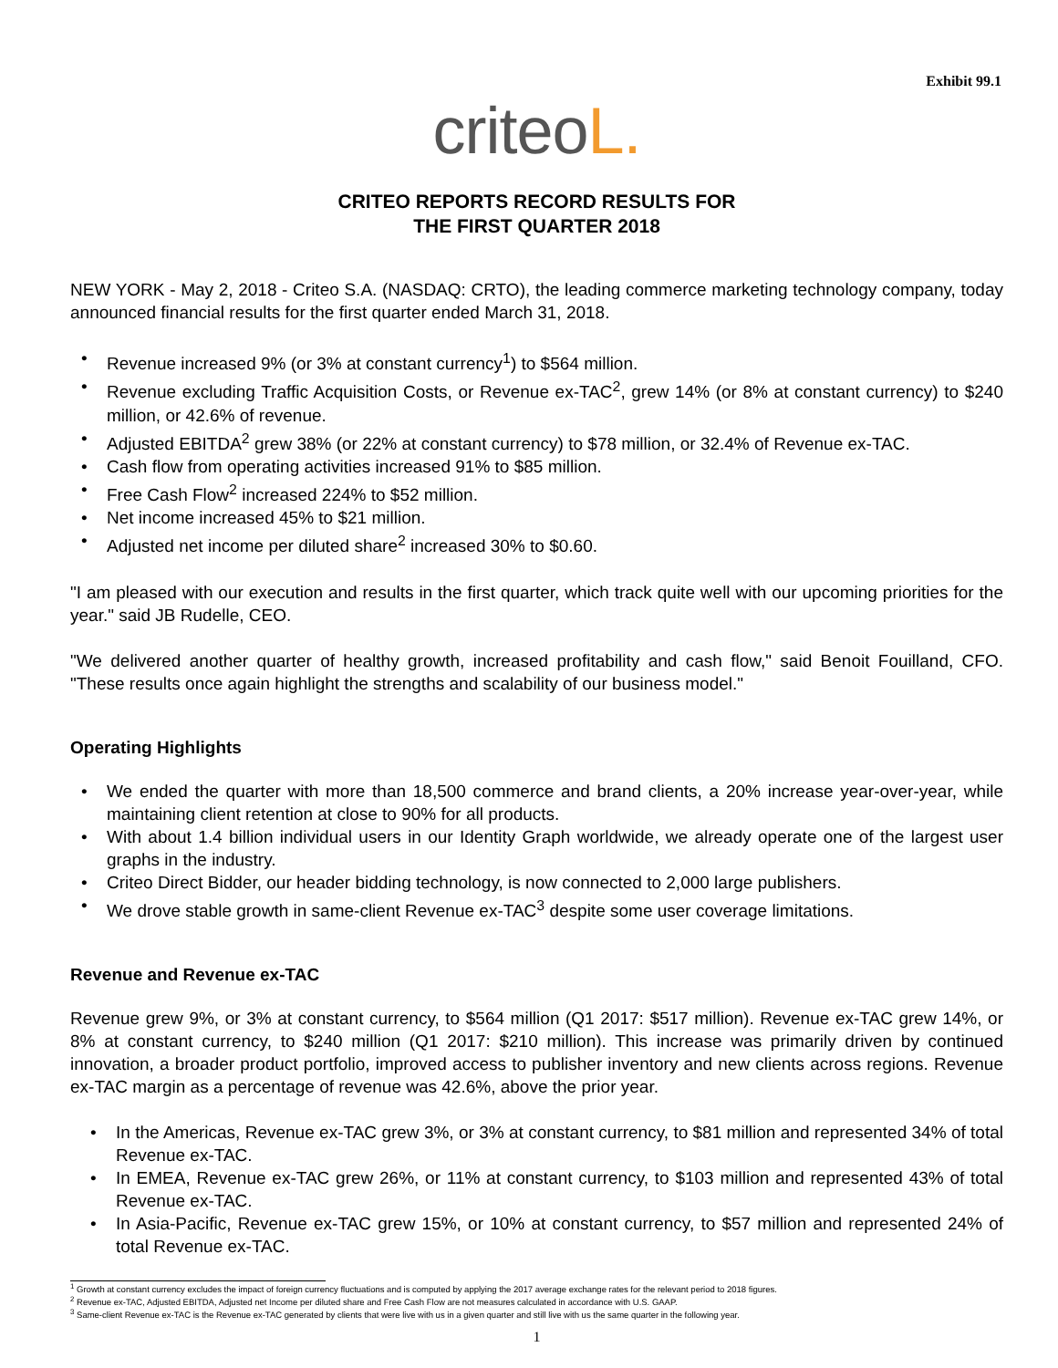Exhibit 99.1
criteoL.
CRITEO REPORTS RECORD RESULTS FOR
THE FIRST QUARTER 2018
NEW YORK - May 2, 2018 - Criteo S.A. (NASDAQ: CRTO), the leading commerce marketing technology company, today announced financial results for the first quarter ended March 31, 2018.
Revenue increased 9% (or 3% at constant currency<sup>1</sup>) to $564 million.
Revenue excluding Traffic Acquisition Costs, or Revenue ex-TAC<sup>2</sup>, grew 14% (or 8% at constant currency) to $240 million, or 42.6% of revenue.
Adjusted EBITDA<sup>2</sup> grew 38% (or 22% at constant currency) to $78 million, or 32.4% of Revenue ex-TAC.
Cash flow from operating activities increased 91% to $85 million.
Free Cash Flow<sup>2</sup> increased 224% to $52 million.
Net income increased 45% to $21 million.
Adjusted net income per diluted share<sup>2</sup> increased 30% to $0.60.
"I am pleased with our execution and results in the first quarter, which track quite well with our upcoming priorities for the year." said JB Rudelle, CEO.
"We delivered another quarter of healthy growth, increased profitability and cash flow," said Benoit Fouilland, CFO. "These results once again highlight the strengths and scalability of our business model."
Operating Highlights
We ended the quarter with more than 18,500 commerce and brand clients, a 20% increase year-over-year, while maintaining client retention at close to 90% for all products.
With about 1.4 billion individual users in our Identity Graph worldwide, we already operate one of the largest user graphs in the industry.
Criteo Direct Bidder, our header bidding technology, is now connected to 2,000 large publishers.
We drove stable growth in same-client Revenue ex-TAC<sup>3</sup> despite some user coverage limitations.
Revenue and Revenue ex-TAC
Revenue grew 9%, or 3% at constant currency, to $564 million (Q1 2017: $517 million). Revenue ex-TAC grew 14%, or 8% at constant currency, to $240 million (Q1 2017: $210 million). This increase was primarily driven by continued innovation, a broader product portfolio, improved access to publisher inventory and new clients across regions. Revenue ex-TAC margin as a percentage of revenue was 42.6%, above the prior year.
In the Americas, Revenue ex-TAC grew 3%, or 3% at constant currency, to $81 million and represented 34% of total Revenue ex-TAC.
In EMEA, Revenue ex-TAC grew 26%, or 11% at constant currency, to $103 million and represented 43% of total Revenue ex-TAC.
In Asia-Pacific, Revenue ex-TAC grew 15%, or 10% at constant currency, to $57 million and represented 24% of total Revenue ex-TAC.
<sup>1</sup> Growth at constant currency excludes the impact of foreign currency fluctuations and is computed by applying the 2017 average exchange rates for the relevant period to 2018 figures.
<sup>2</sup> Revenue ex-TAC, Adjusted EBITDA, Adjusted net Income per diluted share and Free Cash Flow are not measures calculated in accordance with U.S. GAAP.
<sup>3</sup> Same-client Revenue ex-TAC is the Revenue ex-TAC generated by clients that were live with us in a given quarter and still live with us the same quarter in the following year.
1